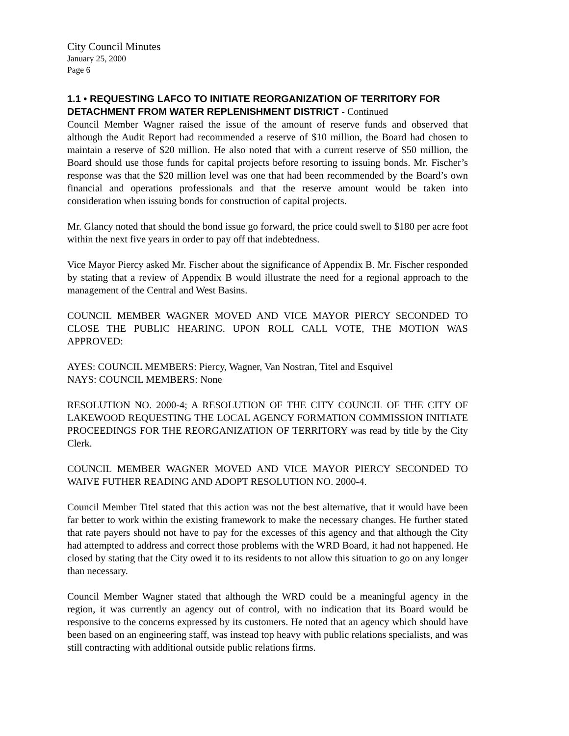City Council Minutes
January 25, 2000
Page 6
1.1 • REQUESTING LAFCO TO INITIATE REORGANIZATION OF TERRITORY FOR DETACHMENT FROM WATER REPLENISHMENT DISTRICT - Continued
Council Member Wagner raised the issue of the amount of reserve funds and observed that although the Audit Report had recommended a reserve of $10 million, the Board had chosen to maintain a reserve of $20 million. He also noted that with a current reserve of $50 million, the Board should use those funds for capital projects before resorting to issuing bonds. Mr. Fischer’s response was that the $20 million level was one that had been recommended by the Board’s own financial and operations professionals and that the reserve amount would be taken into consideration when issuing bonds for construction of capital projects.
Mr. Glancy noted that should the bond issue go forward, the price could swell to $180 per acre foot within the next five years in order to pay off that indebtedness.
Vice Mayor Piercy asked Mr. Fischer about the significance of Appendix B. Mr. Fischer responded by stating that a review of Appendix B would illustrate the need for a regional approach to the management of the Central and West Basins.
COUNCIL MEMBER WAGNER MOVED AND VICE MAYOR PIERCY SECONDED TO CLOSE THE PUBLIC HEARING. UPON ROLL CALL VOTE, THE MOTION WAS APPROVED:
AYES: COUNCIL MEMBERS: Piercy, Wagner, Van Nostran, Titel and Esquivel
NAYS: COUNCIL MEMBERS: None
RESOLUTION NO. 2000-4; A RESOLUTION OF THE CITY COUNCIL OF THE CITY OF LAKEWOOD REQUESTING THE LOCAL AGENCY FORMATION COMMISSION INITIATE PROCEEDINGS FOR THE REORGANIZATION OF TERRITORY was read by title by the City Clerk.
COUNCIL MEMBER WAGNER MOVED AND VICE MAYOR PIERCY SECONDED TO WAIVE FUTHER READING AND ADOPT RESOLUTION NO. 2000-4.
Council Member Titel stated that this action was not the best alternative, that it would have been far better to work within the existing framework to make the necessary changes. He further stated that rate payers should not have to pay for the excesses of this agency and that although the City had attempted to address and correct those problems with the WRD Board, it had not happened. He closed by stating that the City owed it to its residents to not allow this situation to go on any longer than necessary.
Council Member Wagner stated that although the WRD could be a meaningful agency in the region, it was currently an agency out of control, with no indication that its Board would be responsive to the concerns expressed by its customers. He noted that an agency which should have been based on an engineering staff, was instead top heavy with public relations specialists, and was still contracting with additional outside public relations firms.